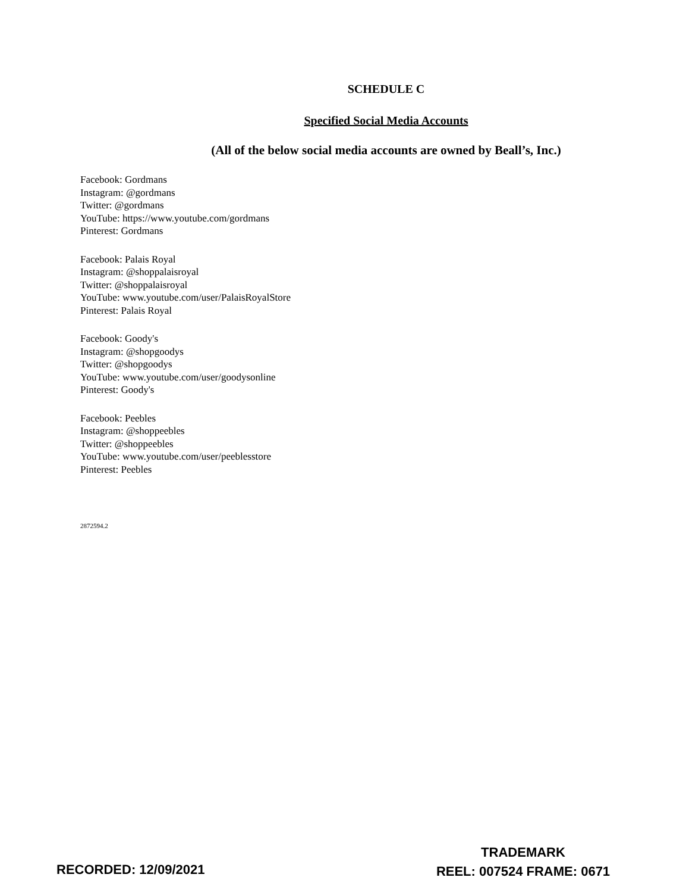SCHEDULE C
Specified Social Media Accounts
(All of the below social media accounts are owned by Beall’s, Inc.)
Facebook: Gordmans
Instagram: @gordmans
Twitter: @gordmans
YouTube: https://www.youtube.com/gordmans
Pinterest: Gordmans
Facebook: Palais Royal
Instagram: @shoppalaisroyal
Twitter: @shoppalaisroyal
YouTube: www.youtube.com/user/PalaisRoyalStore
Pinterest: Palais Royal
Facebook: Goody's
Instagram: @shopgoodys
Twitter: @shopgoodys
YouTube: www.youtube.com/user/goodysonline
Pinterest: Goody's
Facebook: Peebles
Instagram: @shoppeebles
Twitter: @shoppeebles
YouTube: www.youtube.com/user/peeblesstore
Pinterest: Peebles
2872594.2
RECORDED: 12/09/2021
TRADEMARK
REEL: 007524 FRAME: 0671